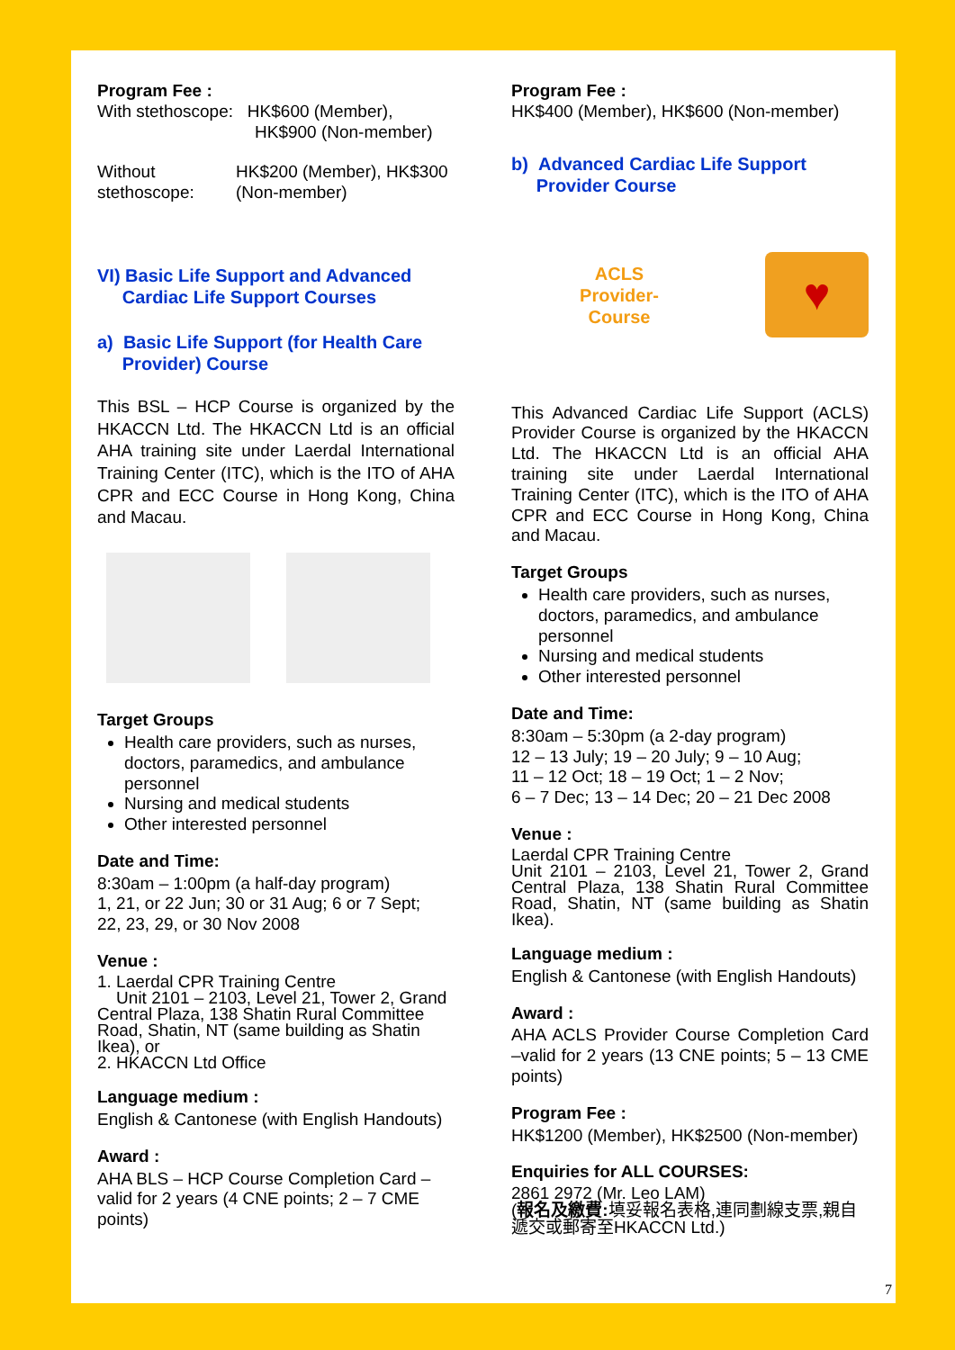Program Fee :
With stethoscope: HK$600 (Member),
HK$900 (Non-member)
Without stethoscope: HK$200 (Member), HK$300 (Non-member)
VI) Basic Life Support and Advanced
Cardiac Life Support Courses
a) Basic Life Support (for Health Care
Provider) Course
This BSL – HCP Course is organized by the HKACCN Ltd. The HKACCN Ltd is an official AHA training site under Laerdal International Training Center (ITC), which is the ITO of AHA CPR and ECC Course in Hong Kong, China and Macau.
Target Groups
Health care providers, such as nurses, doctors, paramedics, and ambulance personnel
Nursing and medical students
Other interested personnel
Date and Time:
8:30am – 1:00pm (a half-day program)
1, 21, or 22 Jun; 30 or 31 Aug; 6 or 7 Sept;
22, 23, 29, or 30 Nov 2008
Venue :
1. Laerdal CPR Training Centre
Unit 2101 – 2103, Level 21, Tower 2, Grand Central Plaza, 138 Shatin Rural Committee Road, Shatin, NT (same building as Shatin Ikea), or
2. HKACCN Ltd Office
Language medium :
English & Cantonese (with English Handouts)
Award :
AHA BLS – HCP Course Completion Card – valid for 2 years (4 CNE points; 2 – 7 CME points)
Program Fee :
HK$400 (Member), HK$600 (Non-member)
b) Advanced Cardiac Life Support
Provider Course
ACLS
Provider-
Course
♥
This Advanced Cardiac Life Support (ACLS) Provider Course is organized by the HKACCN Ltd. The HKACCN Ltd is an official AHA training site under Laerdal International Training Center (ITC), which is the ITO of AHA CPR and ECC Course in Hong Kong, China and Macau.
Target Groups
Health care providers, such as nurses, doctors, paramedics, and ambulance personnel
Nursing and medical students
Other interested personnel
Date and Time:
8:30am – 5:30pm (a 2-day program)
12 – 13 July; 19 – 20 July; 9 – 10 Aug;
11 – 12 Oct; 18 – 19 Oct; 1 – 2 Nov;
6 – 7 Dec; 13 – 14 Dec; 20 – 21 Dec 2008
Venue :
Laerdal CPR Training Centre
Unit 2101 – 2103, Level 21, Tower 2, Grand Central Plaza, 138 Shatin Rural Committee Road, Shatin, NT (same building as Shatin Ikea).
Language medium :
English & Cantonese (with English Handouts)
Award :
AHA ACLS Provider Course Completion Card –valid for 2 years (13 CNE points; 5 – 13 CME points)
Program Fee :
HK$1200 (Member), HK$2500 (Non-member)
Enquiries for ALL COURSES:
2861 2972 (Mr. Leo LAM)
(報名及繳費: 填妥報名表格,連同劃線支票,親自遞交或郵寄至HKACCN Ltd.)
7